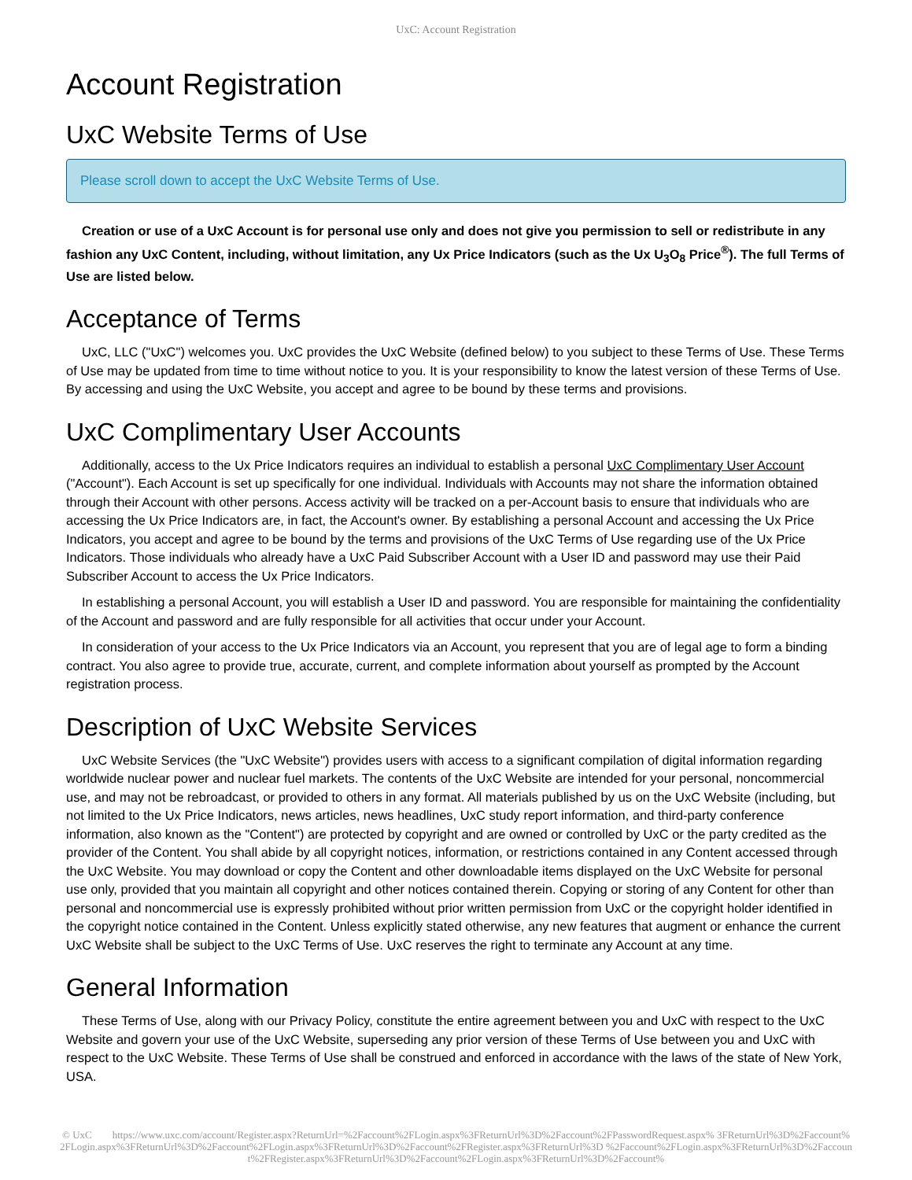UxC: Account Registration
Account Registration
UxC Website Terms of Use
Please scroll down to accept the UxC Website Terms of Use.
Creation or use of a UxC Account is for personal use only and does not give you permission to sell or redistribute in any fashion any UxC Content, including, without limitation, any Ux Price Indicators (such as the Ux U<sub>3</sub>O<sub>8</sub> Price<sup>®</sup>). The full Terms of Use are listed below.
Acceptance of Terms
UxC, LLC ("UxC") welcomes you. UxC provides the UxC Website (defined below) to you subject to these Terms of Use. These Terms of Use may be updated from time to time without notice to you. It is your responsibility to know the latest version of these Terms of Use. By accessing and using the UxC Website, you accept and agree to be bound by these terms and provisions.
UxC Complimentary User Accounts
Additionally, access to the Ux Price Indicators requires an individual to establish a personal UxC Complimentary User Account ("Account"). Each Account is set up specifically for one individual. Individuals with Accounts may not share the information obtained through their Account with other persons. Access activity will be tracked on a per-Account basis to ensure that individuals who are accessing the Ux Price Indicators are, in fact, the Account's owner. By establishing a personal Account and accessing the Ux Price Indicators, you accept and agree to be bound by the terms and provisions of the UxC Terms of Use regarding use of the Ux Price Indicators. Those individuals who already have a UxC Paid Subscriber Account with a User ID and password may use their Paid Subscriber Account to access the Ux Price Indicators.
In establishing a personal Account, you will establish a User ID and password. You are responsible for maintaining the confidentiality of the Account and password and are fully responsible for all activities that occur under your Account.
In consideration of your access to the Ux Price Indicators via an Account, you represent that you are of legal age to form a binding contract. You also agree to provide true, accurate, current, and complete information about yourself as prompted by the Account registration process.
Description of UxC Website Services
UxC Website Services (the "UxC Website") provides users with access to a significant compilation of digital information regarding worldwide nuclear power and nuclear fuel markets. The contents of the UxC Website are intended for your personal, noncommercial use, and may not be rebroadcast, or provided to others in any format. All materials published by us on the UxC Website (including, but not limited to the Ux Price Indicators, news articles, news headlines, UxC study report information, and third-party conference information, also known as the "Content") are protected by copyright and are owned or controlled by UxC or the party credited as the provider of the Content. You shall abide by all copyright notices, information, or restrictions contained in any Content accessed through the UxC Website. You may download or copy the Content and other downloadable items displayed on the UxC Website for personal use only, provided that you maintain all copyright and other notices contained therein. Copying or storing of any Content for other than personal and noncommercial use is expressly prohibited without prior written permission from UxC or the copyright holder identified in the copyright notice contained in the Content. Unless explicitly stated otherwise, any new features that augment or enhance the current UxC Website shall be subject to the UxC Terms of Use. UxC reserves the right to terminate any Account at any time.
General Information
These Terms of Use, along with our Privacy Policy, constitute the entire agreement between you and UxC with respect to the UxC Website and govern your use of the UxC Website, superseding any prior version of these Terms of Use between you and UxC with respect to the UxC Website. These Terms of Use shall be construed and enforced in accordance with the laws of the state of New York, USA.
© UxC https://www.uxc.com/account/Register.aspx?ReturnUrl=%2Faccount%2FLogin.aspx%3FReturnUrl%3D%2Faccount%2FPasswordRequest.aspx% 3FReturnUrl%3D%2Faccount%2FLogin.aspx%3FReturnUrl%3D%2Faccount%2FLogin.aspx%3FReturnUrl%3D%2Faccount%2FRegister.aspx%3FReturnUrl%3D %2Faccount%2FLogin.aspx%3FReturnUrl%3D%2Faccount%2FRegister.aspx%3FReturnUrl%3D%2Faccount%2FLogin.aspx%3FReturnUrl%3D%2Faccount%